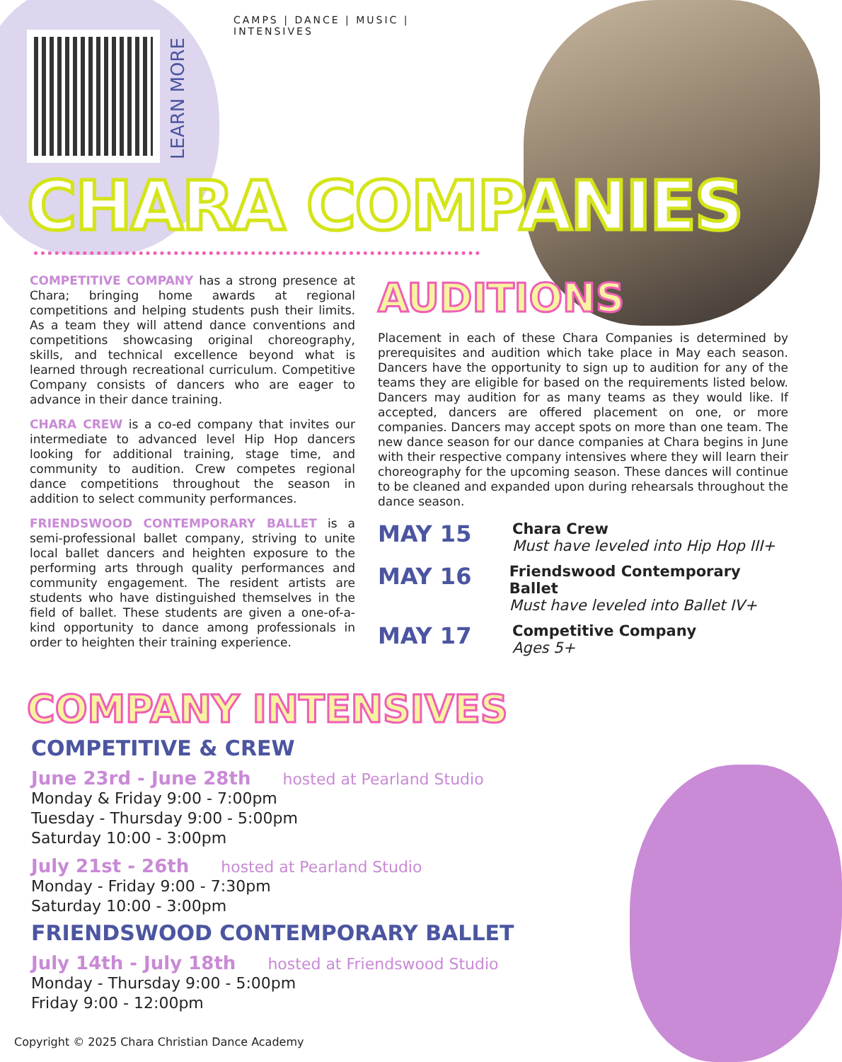LEARN MORE
CAMPS | DANCE | MUSIC | INTENSIVES
CHARA COMPANIES
COMPETITIVE COMPANY has a strong presence at Chara; bringing home awards at regional competitions and helping students push their limits. As a team they will attend dance conventions and competitions showcasing original choreography, skills, and technical excellence beyond what is learned through recreational curriculum. Competitive Company consists of dancers who are eager to advance in their dance training.
CHARA CREW is a co-ed company that invites our intermediate to advanced level Hip Hop dancers looking for additional training, stage time, and community to audition. Crew competes regional dance competitions throughout the season in addition to select community performances.
FRIENDSWOOD CONTEMPORARY BALLET is a semi-professional ballet company, striving to unite local ballet dancers and heighten exposure to the performing arts through quality performances and community engagement. The resident artists are students who have distinguished themselves in the field of ballet. These students are given a one-of-a-kind opportunity to dance among professionals in order to heighten their training experience.
AUDITIONS
Placement in each of these Chara Companies is determined by prerequisites and audition which take place in May each season. Dancers have the opportunity to sign up to audition for any of the teams they are eligible for based on the requirements listed below. Dancers may audition for as many teams as they would like. If accepted, dancers are offered placement on one, or more companies. Dancers may accept spots on more than one team. The new dance season for our dance companies at Chara begins in June with their respective company intensives where they will learn their choreography for the upcoming season. These dances will continue to be cleaned and expanded upon during rehearsals throughout the dance season.
MAY 15
Chara Crew
Must have leveled into Hip Hop III+
MAY 16
Friendswood Contemporary Ballet
Must have leveled into Ballet IV+
MAY 17
Competitive Company
Ages 5+
COMPANY INTENSIVES
COMPETITIVE & CREW
June 23rd - June 28th hosted at Pearland Studio
Monday & Friday 9:00 - 7:00pm
Tuesday - Thursday 9:00 - 5:00pm
Saturday 10:00 - 3:00pm
July 21st - 26th hosted at Pearland Studio
Monday - Friday 9:00 - 7:30pm
Saturday 10:00 - 3:00pm
FRIENDSWOOD CONTEMPORARY BALLET
July 14th - July 18th hosted at Friendswood Studio
Monday - Thursday 9:00 - 5:00pm
Friday 9:00 - 12:00pm
Copyright © 2025 Chara Christian Dance Academy